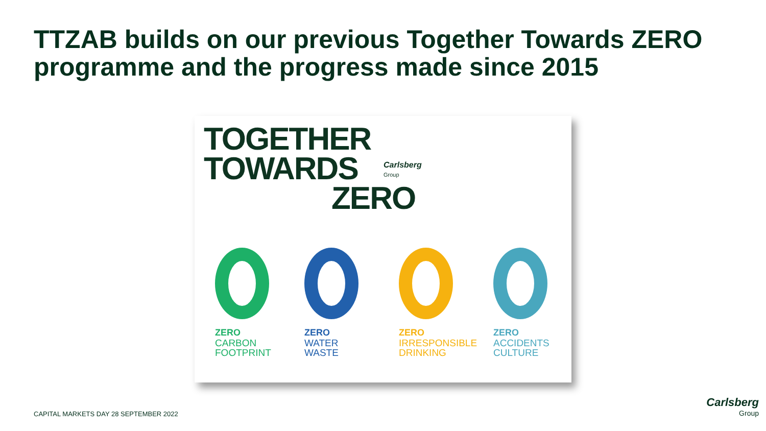TTZAB builds on our previous Together Towards ZERO programme and the progress made since 2015
TOGETHER
TOWARDS
ZERO
Carlsberg
Group
ZERO
CARBON FOOTPRINT
ZERO
WATER WASTE
ZERO
IRRESPONSIBLE DRINKING
ZERO
ACCIDENTS CULTURE
CAPITAL MARKETS DAY 28 SEPTEMBER 2022
Carlsberg
Group